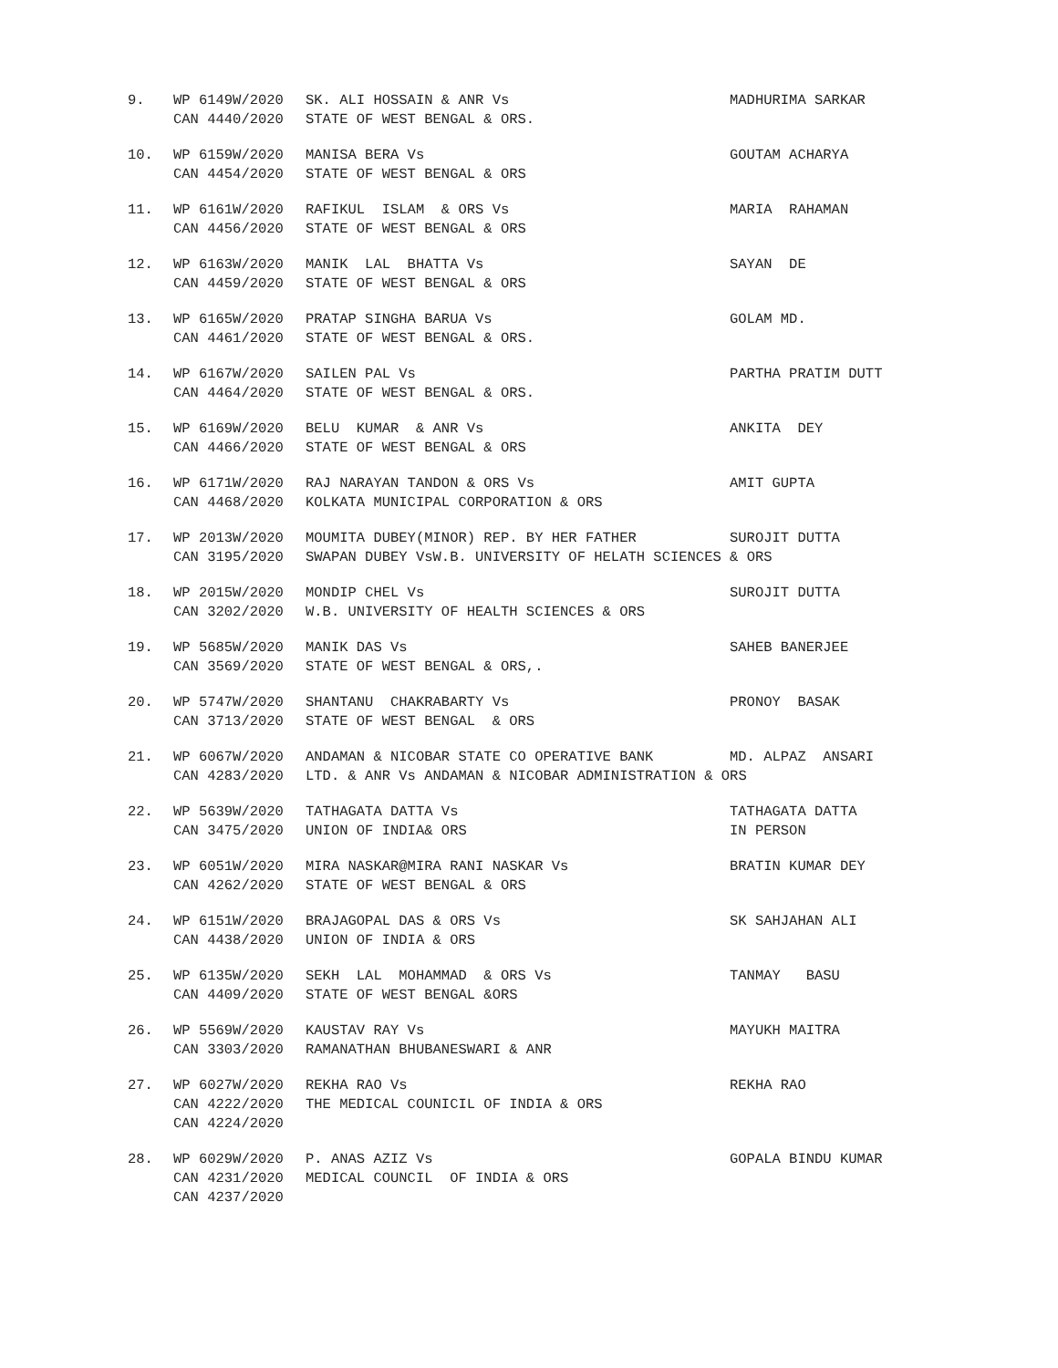9.
WP 6149W/2020
CAN 4440/2020
SK. ALI HOSSAIN & ANR Vs
STATE OF WEST BENGAL & ORS.
MADHURIMA SARKAR
10.
WP 6159W/2020
CAN 4454/2020
MANISA BERA Vs
STATE OF WEST BENGAL & ORS
GOUTAM ACHARYA
11.
WP 6161W/2020
CAN 4456/2020
RAFIKUL ISLAM & ORS Vs
STATE OF WEST BENGAL & ORS
MARIA RAHAMAN
12.
WP 6163W/2020
CAN 4459/2020
MANIK LAL BHATTA Vs
STATE OF WEST BENGAL & ORS
SAYAN DE
13.
WP 6165W/2020
CAN 4461/2020
PRATAP SINGHA BARUA Vs
STATE OF WEST BENGAL & ORS.
GOLAM MD.
14.
WP 6167W/2020
CAN 4464/2020
SAILEN PAL Vs
STATE OF WEST BENGAL & ORS.
PARTHA PRATIM DUTT
15.
WP 6169W/2020
CAN 4466/2020
BELU KUMAR & ANR Vs
STATE OF WEST BENGAL & ORS
ANKITA DEY
16.
WP 6171W/2020
CAN 4468/2020
RAJ NARAYAN TANDON & ORS Vs
KOLKATA MUNICIPAL CORPORATION & ORS
AMIT GUPTA
17.
WP 2013W/2020
CAN 3195/2020
MOUMITA DUBEY(MINOR) REP. BY HER FATHER
SWAPAN DUBEY VsW.B. UNIVERSITY OF HELATH SCIENCES & ORS
SUROJIT DUTTA
18.
WP 2015W/2020
CAN 3202/2020
MONDIP CHEL Vs
W.B. UNIVERSITY OF HEALTH SCIENCES & ORS
SUROJIT DUTTA
19.
WP 5685W/2020
CAN 3569/2020
MANIK DAS Vs
STATE OF WEST BENGAL & ORS,.
SAHEB BANERJEE
20.
WP 5747W/2020
CAN 3713/2020
SHANTANU CHAKRABARTY Vs
STATE OF WEST BENGAL & ORS
PRONOY BASAK
21.
WP 6067W/2020
CAN 4283/2020
ANDAMAN & NICOBAR STATE CO OPERATIVE BANK
LTD. & ANR Vs ANDAMAN & NICOBAR ADMINISTRATION & ORS
MD. ALPAZ ANSARI
22.
WP 5639W/2020
CAN 3475/2020
TATHAGATA DATTA Vs
UNION OF INDIA& ORS
TATHAGATA DATTA
IN PERSON
23.
WP 6051W/2020
CAN 4262/2020
MIRA NASKAR@MIRA RANI NASKAR Vs
STATE OF WEST BENGAL & ORS
BRATIN KUMAR DEY
24.
WP 6151W/2020
CAN 4438/2020
BRAJAGOPAL DAS & ORS Vs
UNION OF INDIA & ORS
SK SAHJAHAN ALI
25.
WP 6135W/2020
CAN 4409/2020
SEKH LAL MOHAMMAD & ORS Vs
STATE OF WEST BENGAL &ORS
TANMAY BASU
26.
WP 5569W/2020
CAN 3303/2020
KAUSTAV RAY Vs
RAMANATHAN BHUBANESWARI & ANR
MAYUKH MAITRA
27.
WP 6027W/2020
CAN 4222/2020
CAN 4224/2020
REKHA RAO Vs
THE MEDICAL COUNICIL OF INDIA & ORS
REKHA RAO
28.
WP 6029W/2020
CAN 4231/2020
CAN 4237/2020
P. ANAS AZIZ Vs
MEDICAL COUNCIL OF INDIA & ORS
GOPALA BINDU KUMAR